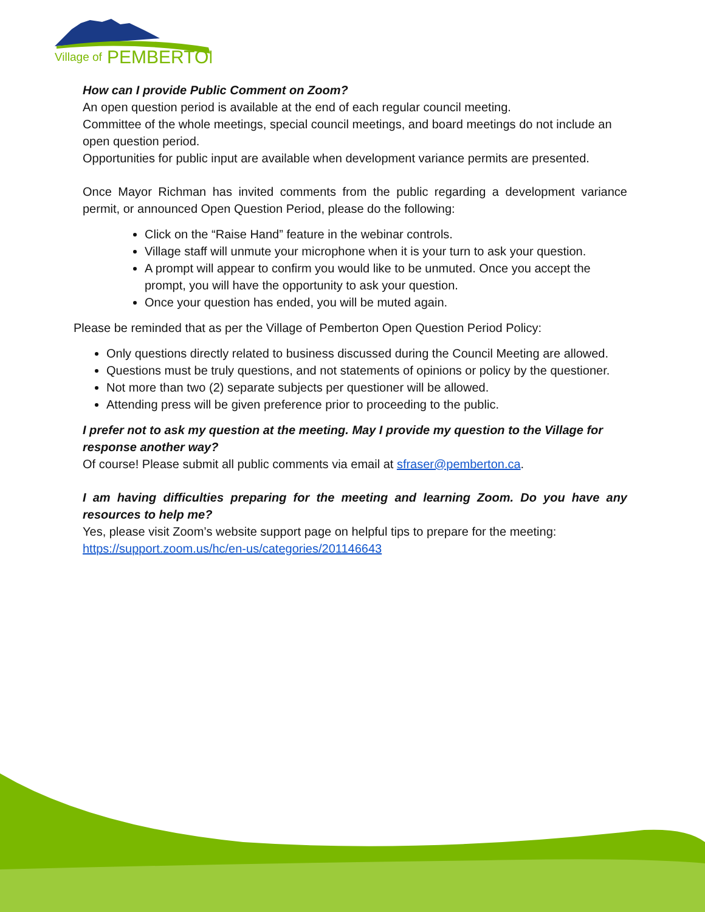Village of
PEMBERTON
How can I provide Public Comment on Zoom?
An open question period is available at the end of each regular council meeting.
Committee of the whole meetings, special council meetings, and board meetings do not include an open question period.
Opportunities for public input are available when development variance permits are presented.
Once Mayor Richman has invited comments from the public regarding a development variance permit, or announced Open Question Period, please do the following:
Click on the “Raise Hand” feature in the webinar controls.
Village staff will unmute your microphone when it is your turn to ask your question.
A prompt will appear to confirm you would like to be unmuted. Once you accept the prompt, you will have the opportunity to ask your question.
Once your question has ended, you will be muted again.
Please be reminded that as per the Village of Pemberton Open Question Period Policy:
Only questions directly related to business discussed during the Council Meeting are allowed.
Questions must be truly questions, and not statements of opinions or policy by the questioner.
Not more than two (2) separate subjects per questioner will be allowed.
Attending press will be given preference prior to proceeding to the public.
I prefer not to ask my question at the meeting. May I provide my question to the Village for response another way?
Of course! Please submit all public comments via email at sfraser@pemberton.ca.
I am having difficulties preparing for the meeting and learning Zoom. Do you have any resources to help me?
Yes, please visit Zoom’s website support page on helpful tips to prepare for the meeting:
https://support.zoom.us/hc/en-us/categories/201146643